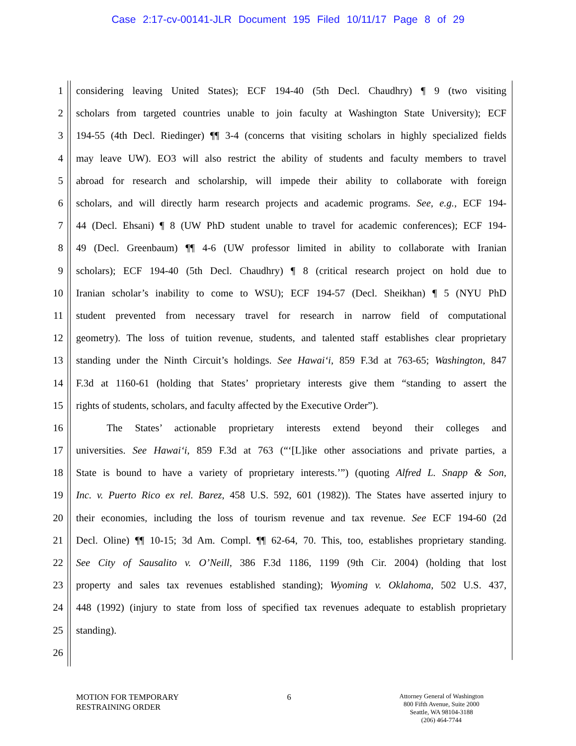Case 2:17-cv-00141-JLR Document 195 Filed 10/11/17 Page 8 of 29
1 considering leaving United States); ECF 194-40 (5th Decl. Chaudhry) ¶ 9 (two visiting
2 scholars from targeted countries unable to join faculty at Washington State University); ECF
3 194-55 (4th Decl. Riedinger) ¶¶ 3-4 (concerns that visiting scholars in highly specialized fields
4 may leave UW). EO3 will also restrict the ability of students and faculty members to travel
5 abroad for research and scholarship, will impede their ability to collaborate with foreign
6 scholars, and will directly harm research projects and academic programs. See, e.g., ECF 194-
7 44 (Decl. Ehsani) ¶ 8 (UW PhD student unable to travel for academic conferences); ECF 194-
8 49 (Decl. Greenbaum) ¶¶ 4-6 (UW professor limited in ability to collaborate with Iranian
9 scholars); ECF 194-40 (5th Decl. Chaudhry) ¶ 8 (critical research project on hold due to
10 Iranian scholar’s inability to come to WSU); ECF 194-57 (Decl. Sheikhan) ¶ 5 (NYU PhD
11 student prevented from necessary travel for research in narrow field of computational
12 geometry). The loss of tuition revenue, students, and talented staff establishes clear proprietary
13 standing under the Ninth Circuit’s holdings. See Hawai‘i, 859 F.3d at 763-65; Washington, 847
14 F.3d at 1160-61 (holding that States’ proprietary interests give them “standing to assert the
15 rights of students, scholars, and faculty affected by the Executive Order”).
16   The States’ actionable proprietary interests extend beyond their colleges and
17 universities. See Hawai‘i, 859 F.3d at 763 (“‘[L]ike other associations and private parties, a
18 State is bound to have a variety of proprietary interests.’”) (quoting Alfred L. Snapp & Son,
19 Inc. v. Puerto Rico ex rel. Barez, 458 U.S. 592, 601 (1982)). The States have asserted injury to
20 their economies, including the loss of tourism revenue and tax revenue. See ECF 194-60 (2d
21 Decl. Oline) ¶¶ 10-15; 3d Am. Compl. ¶¶ 62-64, 70. This, too, establishes proprietary standing.
22 See City of Sausalito v. O’Neill, 386 F.3d 1186, 1199 (9th Cir. 2004) (holding that lost
23 property and sales tax revenues established standing); Wyoming v. Oklahoma, 502 U.S. 437,
24 448 (1992) (injury to state from loss of specified tax revenues adequate to establish proprietary
25 standing).
26
MOTION FOR TEMPORARY
RESTRAINING ORDER
6
Attorney General of Washington
800 Fifth Avenue, Suite 2000
Seattle, WA 98104-3188
(206) 464-7744